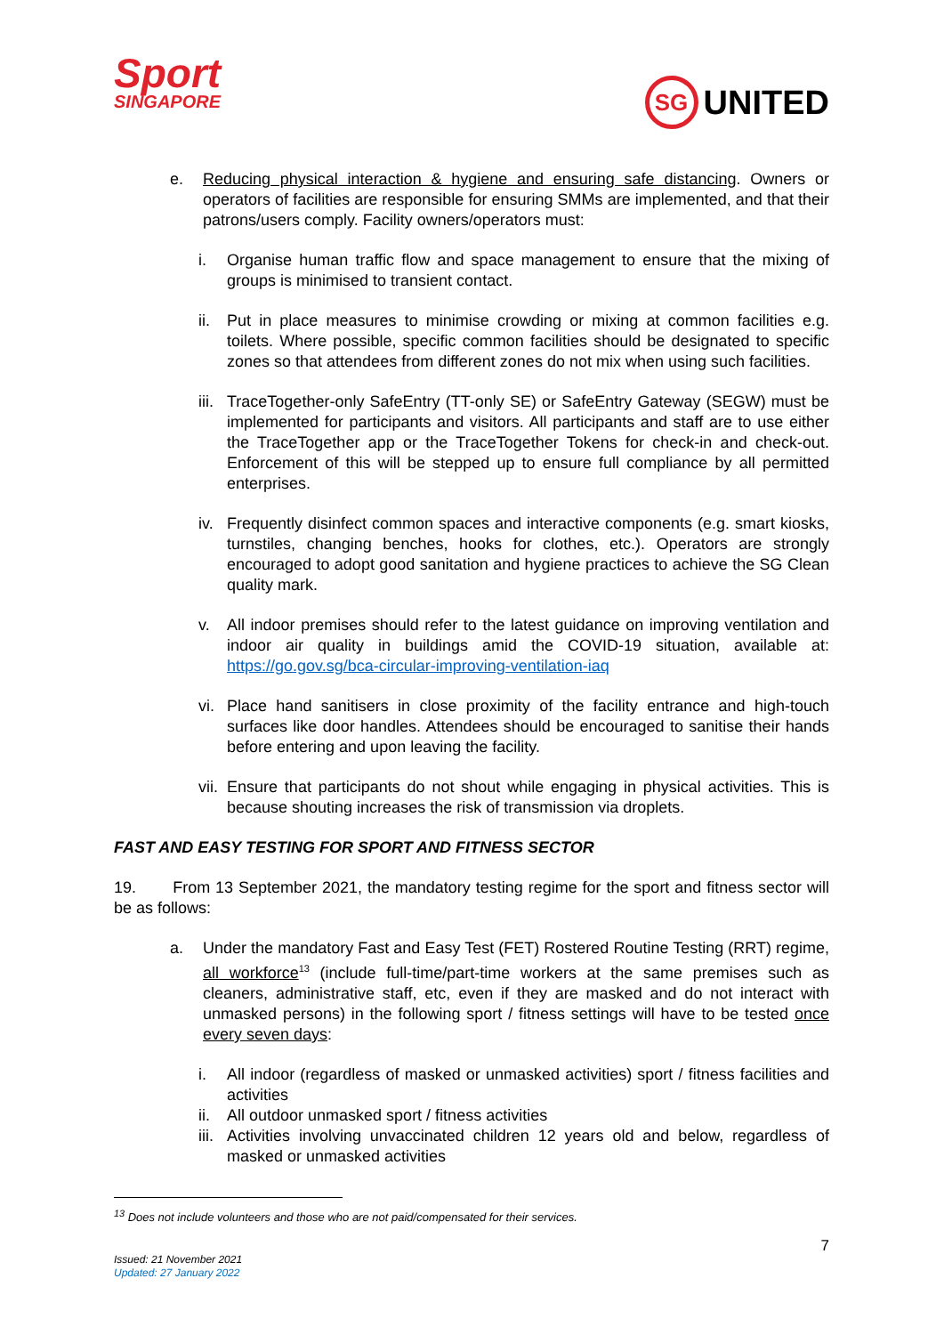Sport
SINGAPORE
SG UNITED
e. Reducing physical interaction & hygiene and ensuring safe distancing. Owners or operators of facilities are responsible for ensuring SMMs are implemented, and that their patrons/users comply. Facility owners/operators must:
i. Organise human traffic flow and space management to ensure that the mixing of groups is minimised to transient contact.
ii. Put in place measures to minimise crowding or mixing at common facilities e.g. toilets. Where possible, specific common facilities should be designated to specific zones so that attendees from different zones do not mix when using such facilities.
iii. TraceTogether-only SafeEntry (TT-only SE) or SafeEntry Gateway (SEGW) must be implemented for participants and visitors. All participants and staff are to use either the TraceTogether app or the TraceTogether Tokens for check-in and check-out. Enforcement of this will be stepped up to ensure full compliance by all permitted enterprises.
iv. Frequently disinfect common spaces and interactive components (e.g. smart kiosks, turnstiles, changing benches, hooks for clothes, etc.). Operators are strongly encouraged to adopt good sanitation and hygiene practices to achieve the SG Clean quality mark.
v. All indoor premises should refer to the latest guidance on improving ventilation and indoor air quality in buildings amid the COVID-19 situation, available at: https://go.gov.sg/bca-circular-improving-ventilation-iaq
vi. Place hand sanitisers in close proximity of the facility entrance and high-touch surfaces like door handles. Attendees should be encouraged to sanitise their hands before entering and upon leaving the facility.
vii. Ensure that participants do not shout while engaging in physical activities. This is because shouting increases the risk of transmission via droplets.
FAST AND EASY TESTING FOR SPORT AND FITNESS SECTOR
19. From 13 September 2021, the mandatory testing regime for the sport and fitness sector will be as follows:
a. Under the mandatory Fast and Easy Test (FET) Rostered Routine Testing (RRT) regime, all workforce<sup>13</sup> (include full-time/part-time workers at the same premises such as cleaners, administrative staff, etc, even if they are masked and do not interact with unmasked persons) in the following sport / fitness settings will have to be tested once every seven days:
i. All indoor (regardless of masked or unmasked activities) sport / fitness facilities and activities
ii. All outdoor unmasked sport / fitness activities
iii. Activities involving unvaccinated children 12 years old and below, regardless of masked or unmasked activities
<sup>13</sup> Does not include volunteers and those who are not paid/compensated for their services.
7
Issued: 21 November 2021
Updated: 27 January 2022